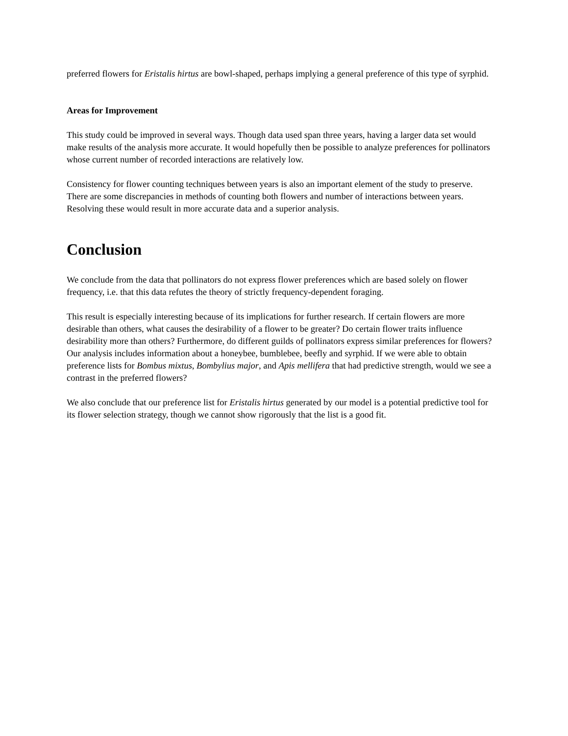preferred flowers for Eristalis hirtus are bowl-shaped, perhaps implying a general preference of this type of syrphid.
Areas for Improvement
This study could be improved in several ways. Though data used span three years, having a larger data set would make results of the analysis more accurate. It would hopefully then be possible to analyze preferences for pollinators whose current number of recorded interactions are relatively low.
Consistency for flower counting techniques between years is also an important element of the study to preserve. There are some discrepancies in methods of counting both flowers and number of interactions between years. Resolving these would result in more accurate data and a superior analysis.
Conclusion
We conclude from the data that pollinators do not express flower preferences which are based solely on flower frequency, i.e. that this data refutes the theory of strictly frequency-dependent foraging.
This result is especially interesting because of its implications for further research. If certain flowers are more desirable than others, what causes the desirability of a flower to be greater? Do certain flower traits influence desirability more than others? Furthermore, do different guilds of pollinators express similar preferences for flowers? Our analysis includes information about a honeybee, bumblebee, beefly and syrphid. If we were able to obtain preference lists for Bombus mixtus, Bombylius major, and Apis mellifera that had predictive strength, would we see a contrast in the preferred flowers?
We also conclude that our preference list for Eristalis hirtus generated by our model is a potential predictive tool for its flower selection strategy, though we cannot show rigorously that the list is a good fit.